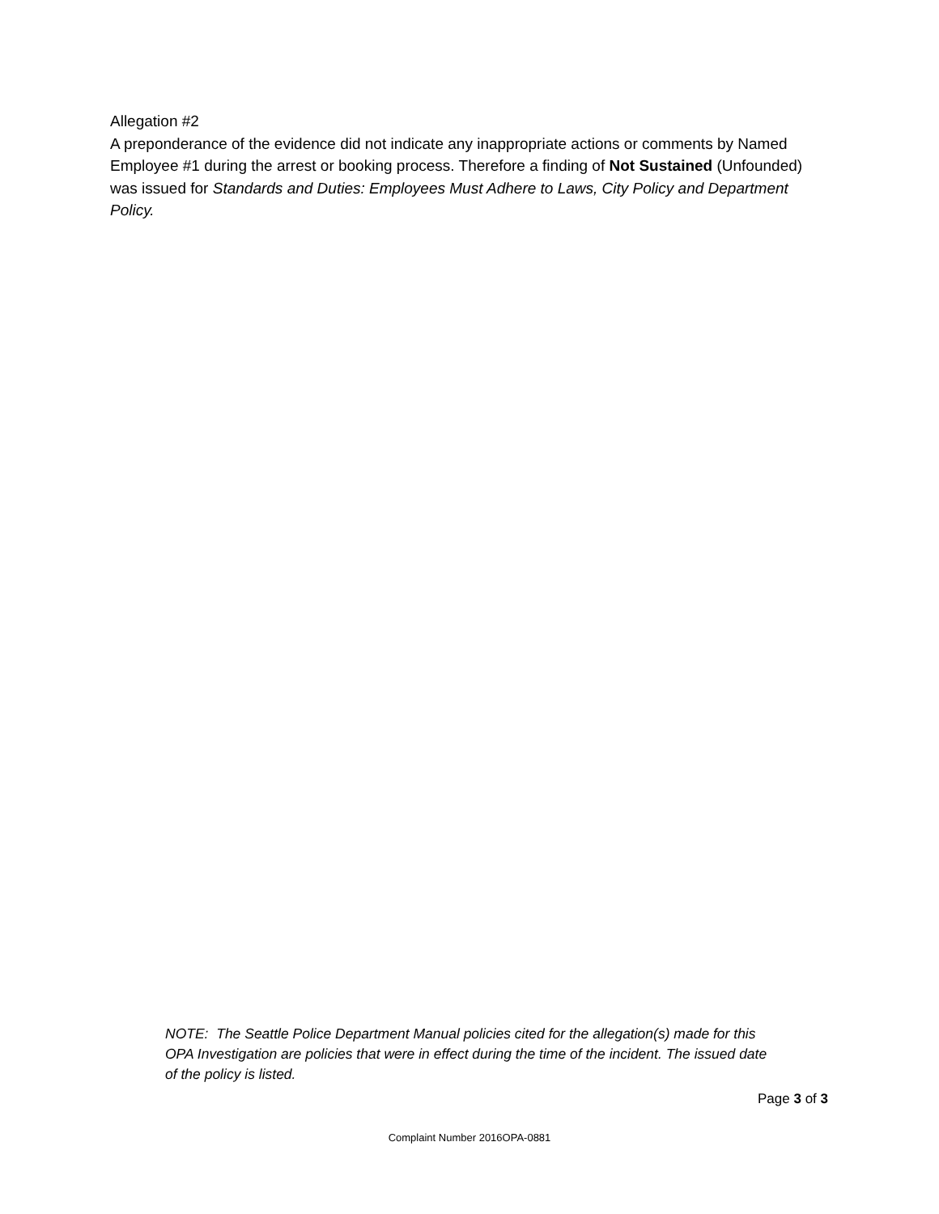Allegation #2
A preponderance of the evidence did not indicate any inappropriate actions or comments by Named Employee #1 during the arrest or booking process. Therefore a finding of Not Sustained (Unfounded) was issued for Standards and Duties: Employees Must Adhere to Laws, City Policy and Department Policy.
NOTE: The Seattle Police Department Manual policies cited for the allegation(s) made for this OPA Investigation are policies that were in effect during the time of the incident. The issued date of the policy is listed.
Page 3 of 3
Complaint Number 2016OPA-0881